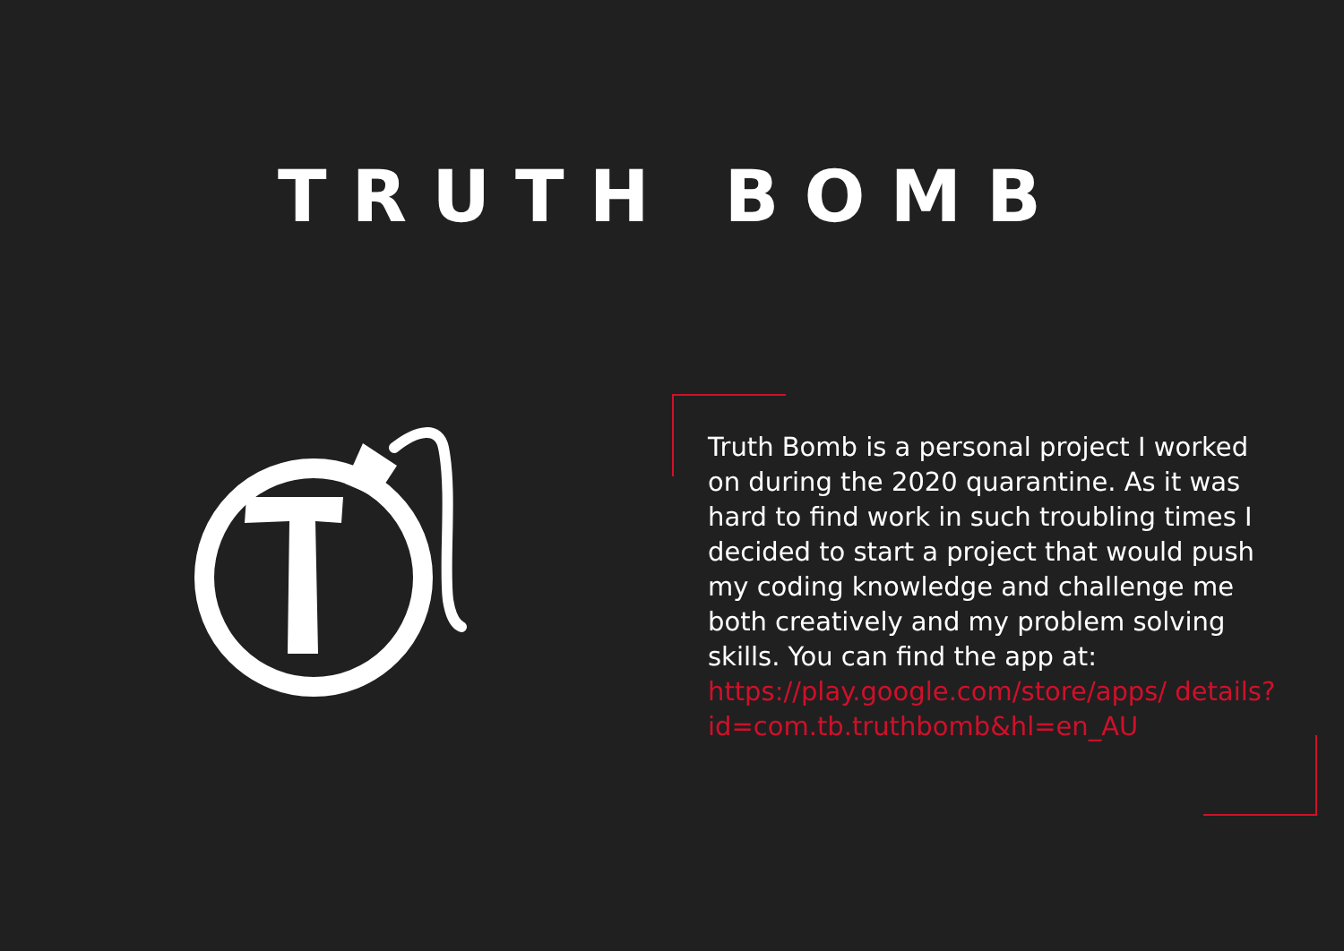TRUTH BOMB
Truth Bomb is a personal project I worked on during the 2020 quarantine. As it was hard to find work in such troubling times I decided to start a project that would push my coding knowledge and challenge me both creatively and my problem solving skills. You can find the app at: https://play.google.com/store/apps/ details?id=com.tb.truthbomb&hl=en_AU